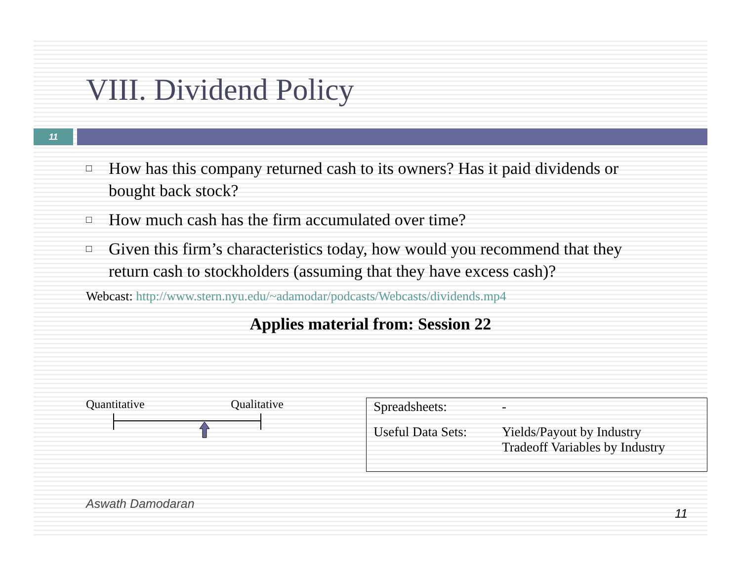VIII. Dividend Policy
11
□ How has this company returned cash to its owners? Has it paid dividends or bought back stock?
□ How much cash has the firm accumulated over time?
□ Given this firm’s characteristics today, how would you recommend that they return cash to stockholders (assuming that they have excess cash)?
Webcast: http://www.stern.nyu.edu/~adamodar/podcasts/Webcasts/dividends.mp4
Applies material from: Session 22
Quantitative Qualitative
| Spreadsheets: | - |
| Useful Data Sets: | Yields/Payout by Industry Tradeoff Variables by Industry |
Aswath Damodaran 11